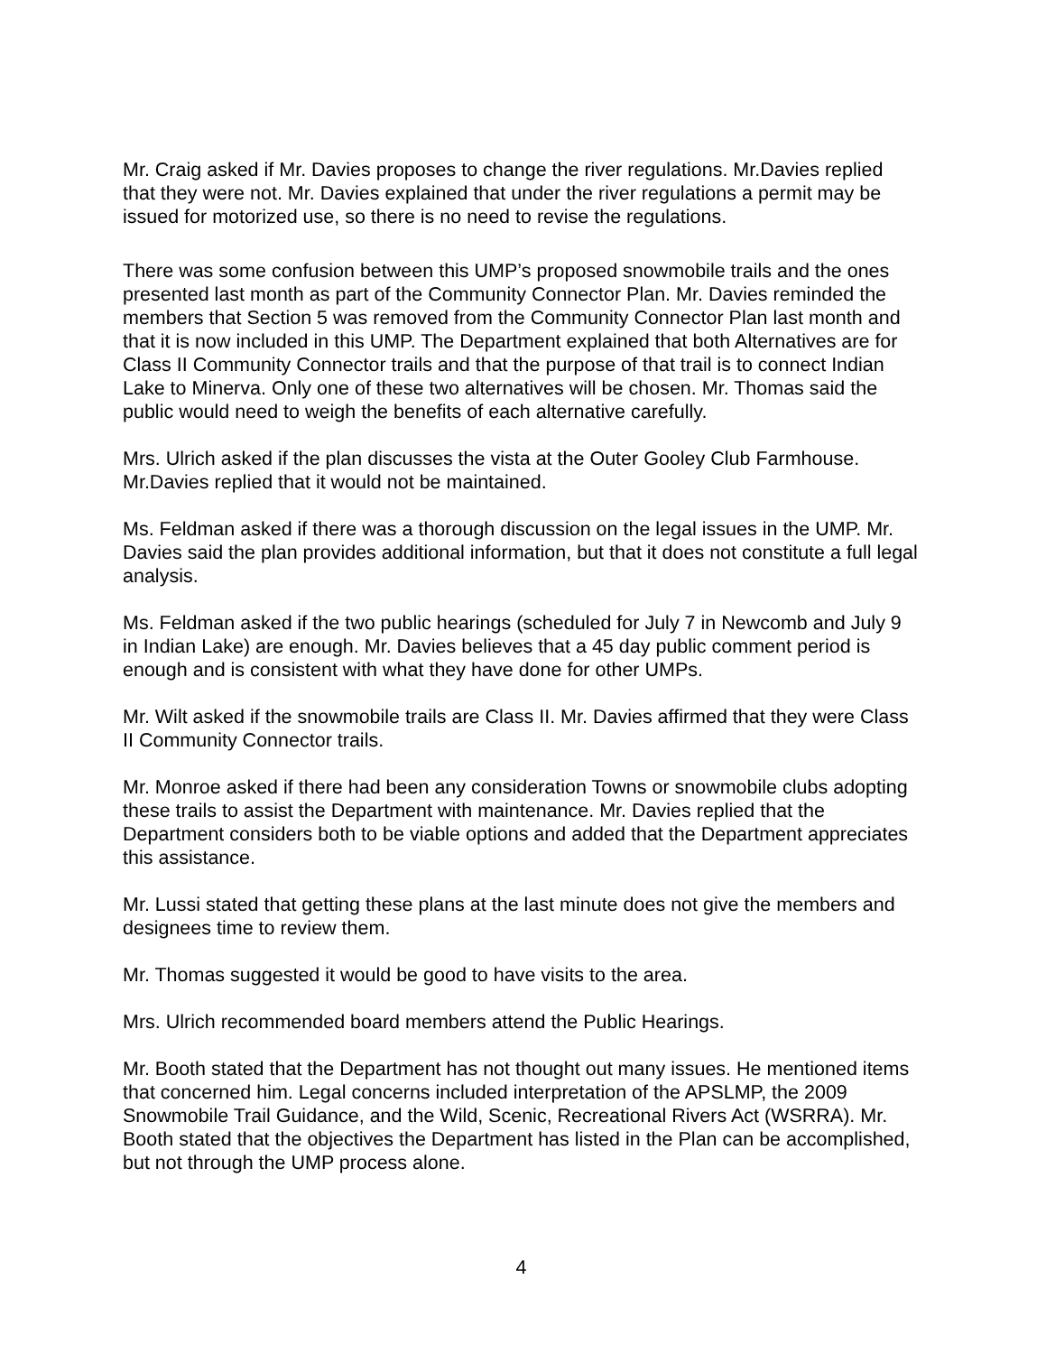Mr. Craig asked if Mr. Davies proposes to change the river regulations. Mr.Davies replied that they were not. Mr. Davies explained that under the river regulations a permit may be issued for motorized use, so there is no need to revise the regulations.
There was some confusion between this UMP’s proposed snowmobile trails and the ones presented last month as part of the Community Connector Plan. Mr. Davies reminded the members that Section 5 was removed from the Community Connector Plan last month and that it is now included in this UMP. The Department explained that both Alternatives are for Class II Community Connector trails and that the purpose of that trail is to connect Indian Lake to Minerva. Only one of these two alternatives will be chosen. Mr. Thomas said the public would need to weigh the benefits of each alternative carefully.
Mrs. Ulrich asked if the plan discusses the vista at the Outer Gooley Club Farmhouse. Mr.Davies replied that it would not be maintained.
Ms. Feldman asked if there was a thorough discussion on the legal issues in the UMP. Mr. Davies said the plan provides additional information, but that it does not constitute a full legal analysis.
Ms. Feldman asked if the two public hearings (scheduled for July 7 in Newcomb and July 9 in Indian Lake) are enough. Mr. Davies believes that a 45 day public comment period is enough and is consistent with what they have done for other UMPs.
Mr. Wilt asked if the snowmobile trails are Class II. Mr. Davies affirmed that they were Class II Community Connector trails.
Mr. Monroe asked if there had been any consideration Towns or snowmobile clubs adopting these trails to assist the Department with maintenance. Mr. Davies replied that the Department considers both to be viable options and added that the Department appreciates this assistance.
Mr. Lussi stated that getting these plans at the last minute does not give the members and designees time to review them.
Mr. Thomas suggested it would be good to have visits to the area.
Mrs. Ulrich recommended board members attend the Public Hearings.
Mr. Booth stated that the Department has not thought out many issues. He mentioned items that concerned him. Legal concerns included interpretation of the APSLMP, the 2009 Snowmobile Trail Guidance, and the Wild, Scenic, Recreational Rivers Act (WSRRA). Mr. Booth stated that the objectives the Department has listed in the Plan can be accomplished, but not through the UMP process alone.
4